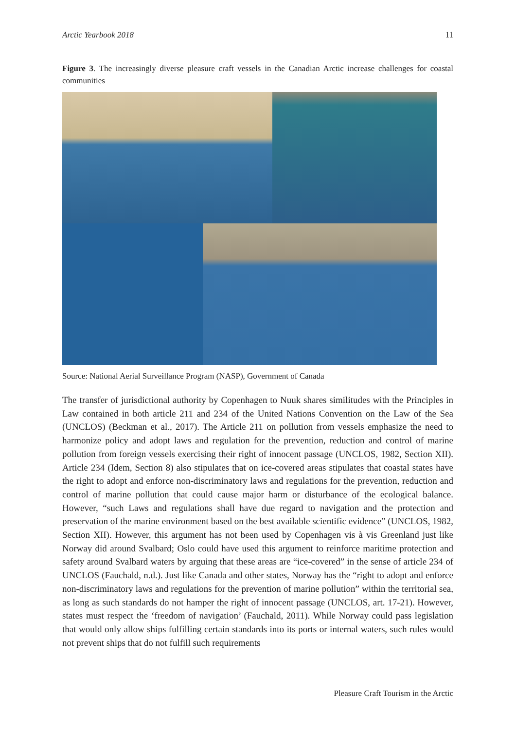Arctic Yearbook 2018 11
Figure 3. The increasingly diverse pleasure craft vessels in the Canadian Arctic increase challenges for coastal communities
Source: National Aerial Surveillance Program (NASP), Government of Canada
The transfer of jurisdictional authority by Copenhagen to Nuuk shares similitudes with the Principles in Law contained in both article 211 and 234 of the United Nations Convention on the Law of the Sea (UNCLOS) (Beckman et al., 2017). The Article 211 on pollution from vessels emphasize the need to harmonize policy and adopt laws and regulation for the prevention, reduction and control of marine pollution from foreign vessels exercising their right of innocent passage (UNCLOS, 1982, Section XII). Article 234 (Idem, Section 8) also stipulates that on ice-covered areas stipulates that coastal states have the right to adopt and enforce non-discriminatory laws and regulations for the prevention, reduction and control of marine pollution that could cause major harm or disturbance of the ecological balance. However, “such Laws and regulations shall have due regard to navigation and the protection and preservation of the marine environment based on the best available scientific evidence” (UNCLOS, 1982, Section XII). However, this argument has not been used by Copenhagen vis à vis Greenland just like Norway did around Svalbard; Oslo could have used this argument to reinforce maritime protection and safety around Svalbard waters by arguing that these areas are “ice-covered” in the sense of article 234 of UNCLOS (Fauchald, n.d.). Just like Canada and other states, Norway has the “right to adopt and enforce non-discriminatory laws and regulations for the prevention of marine pollution” within the territorial sea, as long as such standards do not hamper the right of innocent passage (UNCLOS, art. 17-21). However, states must respect the ‘freedom of navigation’ (Fauchald, 2011). While Norway could pass legislation that would only allow ships fulfilling certain standards into its ports or internal waters, such rules would not prevent ships that do not fulfill such requirements
Pleasure Craft Tourism in the Arctic